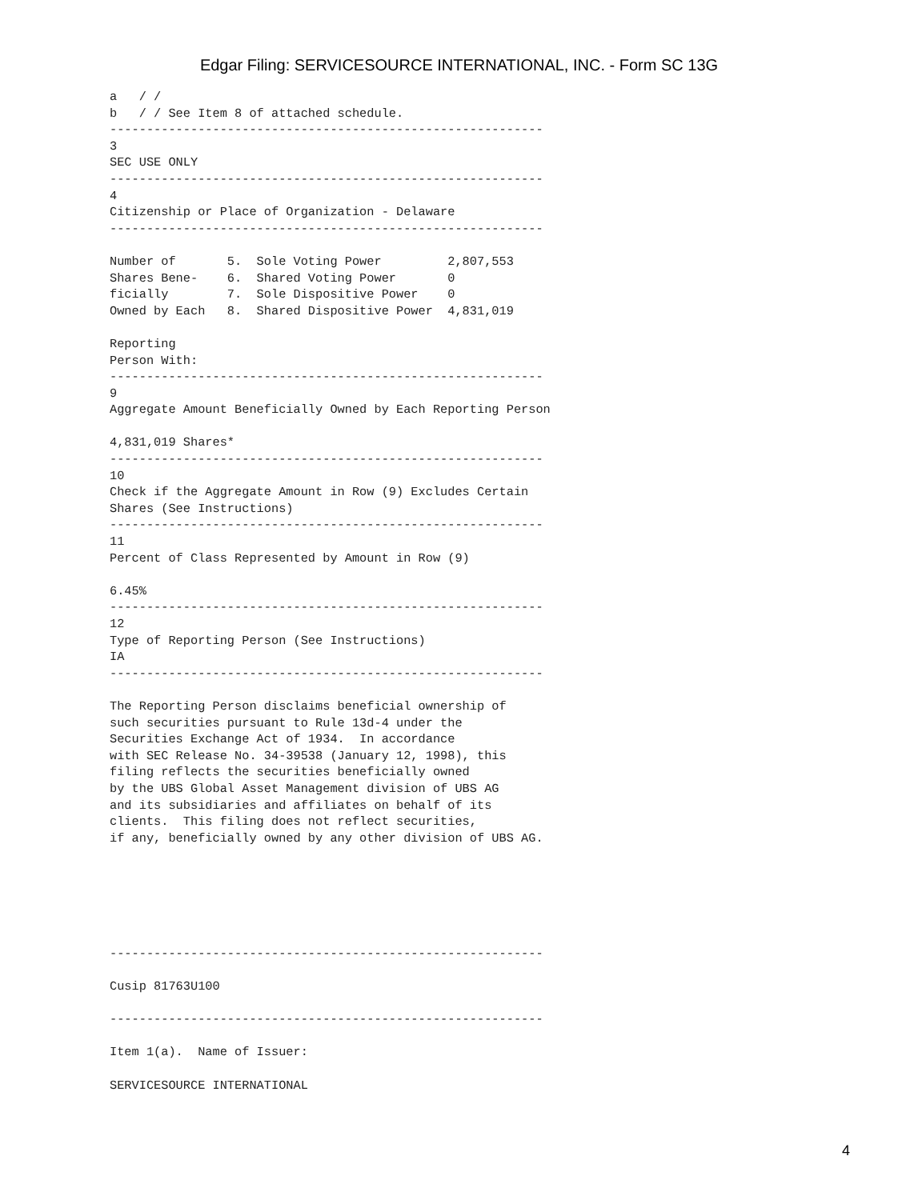Edgar Filing: SERVICESOURCE INTERNATIONAL, INC. - Form SC 13G
a   / /
b   / / See Item 8 of attached schedule.
-----------------------------------------------------------
3
SEC USE ONLY
-----------------------------------------------------------
4
Citizenship or Place of Organization - Delaware
-----------------------------------------------------------

Number of       5.  Sole Voting Power         2,807,553
Shares Bene-    6.  Shared Voting Power       0
ficially        7.  Sole Dispositive Power    0
Owned by Each   8.  Shared Dispositive Power  4,831,019

Reporting
Person With:
-----------------------------------------------------------
9
Aggregate Amount Beneficially Owned by Each Reporting Person

4,831,019 Shares*
-----------------------------------------------------------
10
Check if the Aggregate Amount in Row (9) Excludes Certain
Shares (See Instructions)
-----------------------------------------------------------
11
Percent of Class Represented by Amount in Row (9)

6.45%
-----------------------------------------------------------
12
Type of Reporting Person (See Instructions)
IA
-----------------------------------------------------------

The Reporting Person disclaims beneficial ownership of
such securities pursuant to Rule 13d-4 under the
Securities Exchange Act of 1934.  In accordance
with SEC Release No. 34-39538 (January 12, 1998), this
filing reflects the securities beneficially owned
by the UBS Global Asset Management division of UBS AG
and its subsidiaries and affiliates on behalf of its
clients.  This filing does not reflect securities,
if any, beneficially owned by any other division of UBS AG.






-----------------------------------------------------------

Cusip 81763U100

-----------------------------------------------------------

Item 1(a).  Name of Issuer:

SERVICESOURCE INTERNATIONAL
4